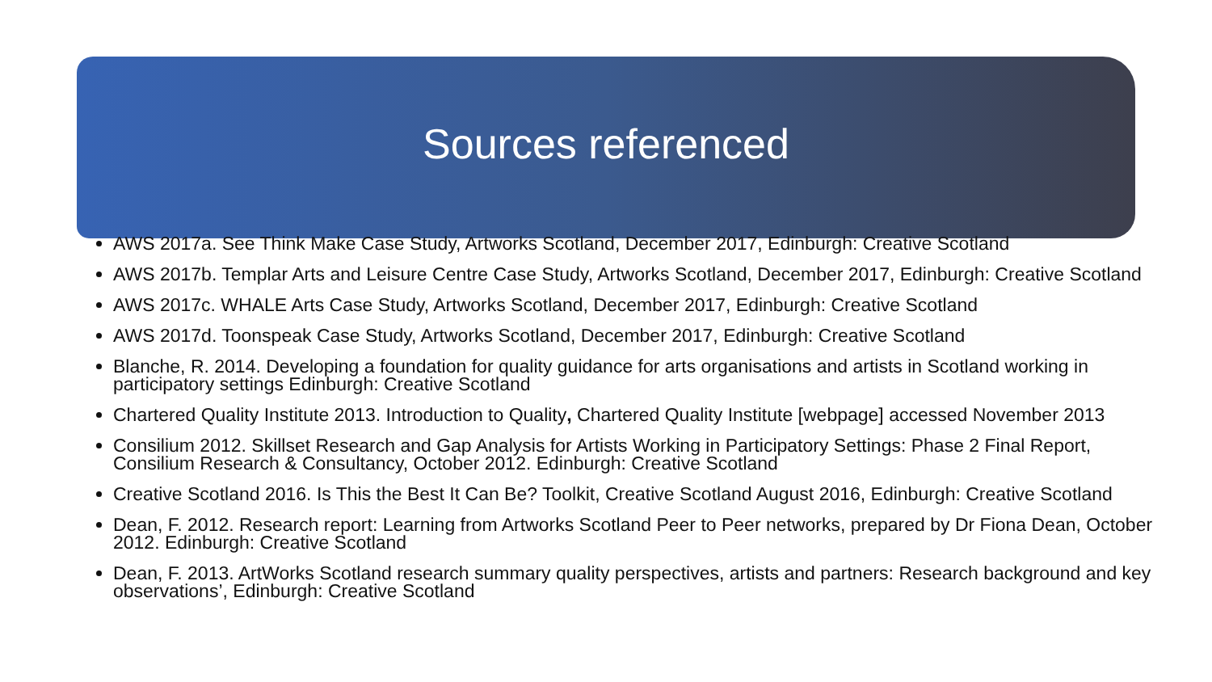Sources referenced
AWS 2017a. See Think Make Case Study, Artworks Scotland, December 2017, Edinburgh: Creative Scotland
AWS 2017b. Templar Arts and Leisure Centre Case Study, Artworks Scotland, December 2017, Edinburgh: Creative Scotland
AWS 2017c. WHALE Arts Case Study, Artworks Scotland, December 2017, Edinburgh: Creative Scotland
AWS 2017d. Toonspeak Case Study, Artworks Scotland, December 2017, Edinburgh: Creative Scotland
Blanche, R. 2014. Developing a foundation for quality guidance for arts organisations and artists in Scotland working in participatory settings Edinburgh: Creative Scotland
Chartered Quality Institute 2013. Introduction to Quality, Chartered Quality Institute [webpage] accessed November 2013
Consilium 2012. Skillset Research and Gap Analysis for Artists Working in Participatory Settings: Phase 2 Final Report, Consilium Research & Consultancy, October 2012. Edinburgh: Creative Scotland
Creative Scotland 2016. Is This the Best It Can Be? Toolkit, Creative Scotland August 2016, Edinburgh: Creative Scotland
Dean, F. 2012. Research report: Learning from Artworks Scotland Peer to Peer networks, prepared by Dr Fiona Dean, October 2012. Edinburgh: Creative Scotland
Dean, F. 2013. ArtWorks Scotland research summary quality perspectives, artists and partners: Research background and key observations’, Edinburgh: Creative Scotland